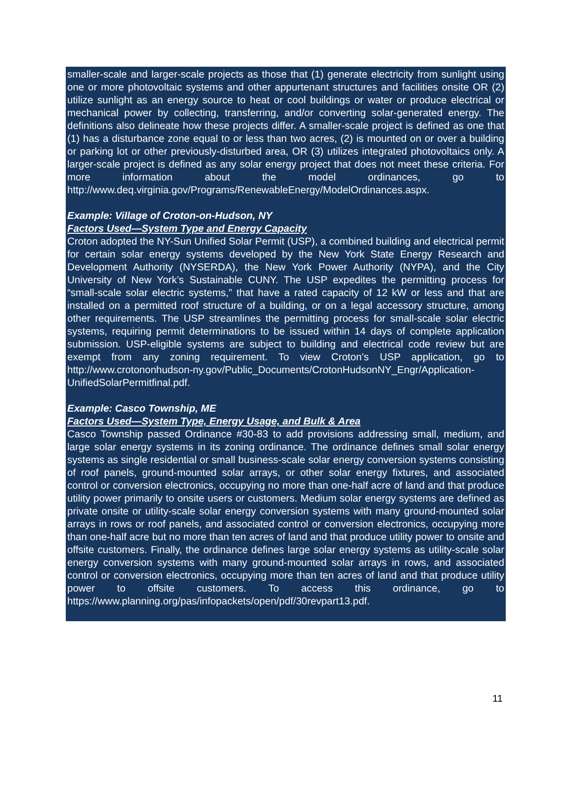smaller-scale and larger-scale projects as those that (1) generate electricity from sunlight using one or more photovoltaic systems and other appurtenant structures and facilities onsite OR (2) utilize sunlight as an energy source to heat or cool buildings or water or produce electrical or mechanical power by collecting, transferring, and/or converting solar-generated energy. The definitions also delineate how these projects differ. A smaller-scale project is defined as one that (1) has a disturbance zone equal to or less than two acres, (2) is mounted on or over a building or parking lot or other previously-disturbed area, OR (3) utilizes integrated photovoltaics only. A larger-scale project is defined as any solar energy project that does not meet these criteria. For more information about the model ordinances, go to http://www.deq.virginia.gov/Programs/RenewableEnergy/ModelOrdinances.aspx.
Example: Village of Croton-on-Hudson, NY
Factors Used—System Type and Energy Capacity
Croton adopted the NY-Sun Unified Solar Permit (USP), a combined building and electrical permit for certain solar energy systems developed by the New York State Energy Research and Development Authority (NYSERDA), the New York Power Authority (NYPA), and the City University of New York’s Sustainable CUNY. The USP expedites the permitting process for “small-scale solar electric systems,” that have a rated capacity of 12 kW or less and that are installed on a permitted roof structure of a building, or on a legal accessory structure, among other requirements. The USP streamlines the permitting process for small-scale solar electric systems, requiring permit determinations to be issued within 14 days of complete application submission. USP-eligible systems are subject to building and electrical code review but are exempt from any zoning requirement. To view Croton’s USP application, go to http://www.crotononhudson-ny.gov/Public_Documents/CrotonHudsonNY_Engr/Application-UnifiedSolarPermitfinal.pdf.
Example: Casco Township, ME
Factors Used—System Type, Energy Usage, and Bulk & Area
Casco Township passed Ordinance #30-83 to add provisions addressing small, medium, and large solar energy systems in its zoning ordinance. The ordinance defines small solar energy systems as single residential or small business-scale solar energy conversion systems consisting of roof panels, ground-mounted solar arrays, or other solar energy fixtures, and associated control or conversion electronics, occupying no more than one-half acre of land and that produce utility power primarily to onsite users or customers. Medium solar energy systems are defined as private onsite or utility-scale solar energy conversion systems with many ground-mounted solar arrays in rows or roof panels, and associated control or conversion electronics, occupying more than one-half acre but no more than ten acres of land and that produce utility power to onsite and offsite customers. Finally, the ordinance defines large solar energy systems as utility-scale solar energy conversion systems with many ground-mounted solar arrays in rows, and associated control or conversion electronics, occupying more than ten acres of land and that produce utility power to offsite customers. To access this ordinance, go to https://www.planning.org/pas/infopackets/open/pdf/30revpart13.pdf.
11